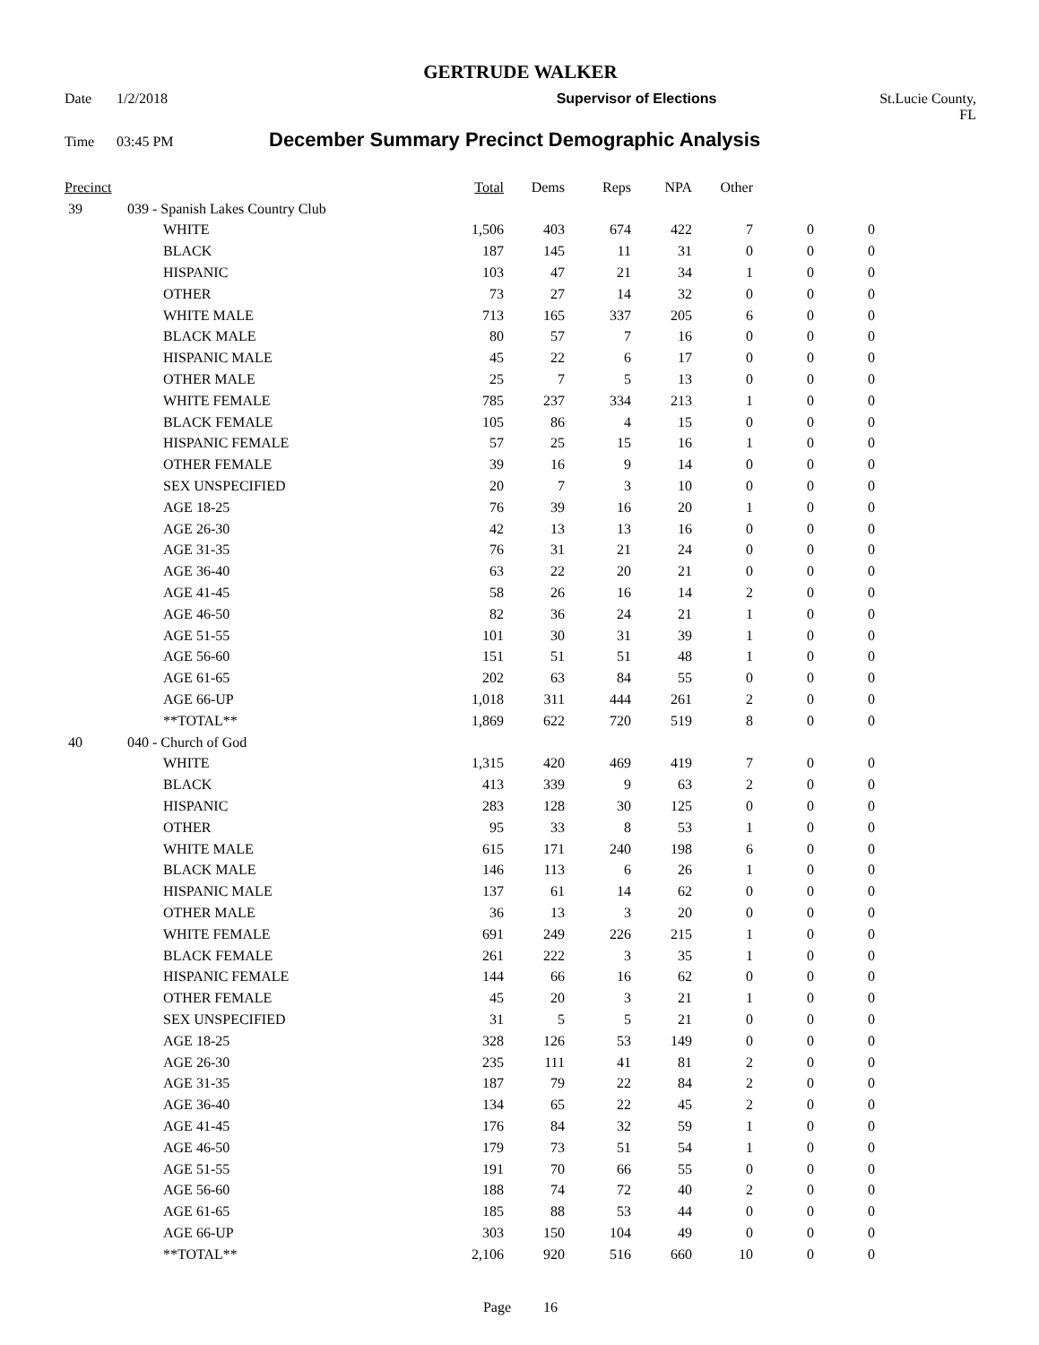GERTRUDE WALKER
Date 1/2/2018 Supervisor of Elections St.Lucie County, FL
Time 03:45 PM December Summary Precinct Demographic Analysis
| Precinct | | | Total | Dems | Reps | NPA | Other | | |
| --- | --- | --- | --- | --- | --- | --- | --- | --- | --- |
| 39 | 039 - Spanish Lakes Country Club | | | | | | | | |
| | | WHITE | 1,506 | 403 | 674 | 422 | 7 | 0 | 0 |
| | | BLACK | 187 | 145 | 11 | 31 | 0 | 0 | 0 |
| | | HISPANIC | 103 | 47 | 21 | 34 | 1 | 0 | 0 |
| | | OTHER | 73 | 27 | 14 | 32 | 0 | 0 | 0 |
| | | WHITE MALE | 713 | 165 | 337 | 205 | 6 | 0 | 0 |
| | | BLACK MALE | 80 | 57 | 7 | 16 | 0 | 0 | 0 |
| | | HISPANIC MALE | 45 | 22 | 6 | 17 | 0 | 0 | 0 |
| | | OTHER MALE | 25 | 7 | 5 | 13 | 0 | 0 | 0 |
| | | WHITE FEMALE | 785 | 237 | 334 | 213 | 1 | 0 | 0 |
| | | BLACK FEMALE | 105 | 86 | 4 | 15 | 0 | 0 | 0 |
| | | HISPANIC FEMALE | 57 | 25 | 15 | 16 | 1 | 0 | 0 |
| | | OTHER FEMALE | 39 | 16 | 9 | 14 | 0 | 0 | 0 |
| | | SEX UNSPECIFIED | 20 | 7 | 3 | 10 | 0 | 0 | 0 |
| | | AGE 18-25 | 76 | 39 | 16 | 20 | 1 | 0 | 0 |
| | | AGE 26-30 | 42 | 13 | 13 | 16 | 0 | 0 | 0 |
| | | AGE 31-35 | 76 | 31 | 21 | 24 | 0 | 0 | 0 |
| | | AGE 36-40 | 63 | 22 | 20 | 21 | 0 | 0 | 0 |
| | | AGE 41-45 | 58 | 26 | 16 | 14 | 2 | 0 | 0 |
| | | AGE 46-50 | 82 | 36 | 24 | 21 | 1 | 0 | 0 |
| | | AGE 51-55 | 101 | 30 | 31 | 39 | 1 | 0 | 0 |
| | | AGE 56-60 | 151 | 51 | 51 | 48 | 1 | 0 | 0 |
| | | AGE 61-65 | 202 | 63 | 84 | 55 | 0 | 0 | 0 |
| | | AGE 66-UP | 1,018 | 311 | 444 | 261 | 2 | 0 | 0 |
| | | **TOTAL** | 1,869 | 622 | 720 | 519 | 8 | 0 | 0 |
| 40 | 040 - Church of God | | | | | | | | |
| | | WHITE | 1,315 | 420 | 469 | 419 | 7 | 0 | 0 |
| | | BLACK | 413 | 339 | 9 | 63 | 2 | 0 | 0 |
| | | HISPANIC | 283 | 128 | 30 | 125 | 0 | 0 | 0 |
| | | OTHER | 95 | 33 | 8 | 53 | 1 | 0 | 0 |
| | | WHITE MALE | 615 | 171 | 240 | 198 | 6 | 0 | 0 |
| | | BLACK MALE | 146 | 113 | 6 | 26 | 1 | 0 | 0 |
| | | HISPANIC MALE | 137 | 61 | 14 | 62 | 0 | 0 | 0 |
| | | OTHER MALE | 36 | 13 | 3 | 20 | 0 | 0 | 0 |
| | | WHITE FEMALE | 691 | 249 | 226 | 215 | 1 | 0 | 0 |
| | | BLACK FEMALE | 261 | 222 | 3 | 35 | 1 | 0 | 0 |
| | | HISPANIC FEMALE | 144 | 66 | 16 | 62 | 0 | 0 | 0 |
| | | OTHER FEMALE | 45 | 20 | 3 | 21 | 1 | 0 | 0 |
| | | SEX UNSPECIFIED | 31 | 5 | 5 | 21 | 0 | 0 | 0 |
| | | AGE 18-25 | 328 | 126 | 53 | 149 | 0 | 0 | 0 |
| | | AGE 26-30 | 235 | 111 | 41 | 81 | 2 | 0 | 0 |
| | | AGE 31-35 | 187 | 79 | 22 | 84 | 2 | 0 | 0 |
| | | AGE 36-40 | 134 | 65 | 22 | 45 | 2 | 0 | 0 |
| | | AGE 41-45 | 176 | 84 | 32 | 59 | 1 | 0 | 0 |
| | | AGE 46-50 | 179 | 73 | 51 | 54 | 1 | 0 | 0 |
| | | AGE 51-55 | 191 | 70 | 66 | 55 | 0 | 0 | 0 |
| | | AGE 56-60 | 188 | 74 | 72 | 40 | 2 | 0 | 0 |
| | | AGE 61-65 | 185 | 88 | 53 | 44 | 0 | 0 | 0 |
| | | AGE 66-UP | 303 | 150 | 104 | 49 | 0 | 0 | 0 |
| | | **TOTAL** | 2,106 | 920 | 516 | 660 | 10 | 0 | 0 |
Page 16